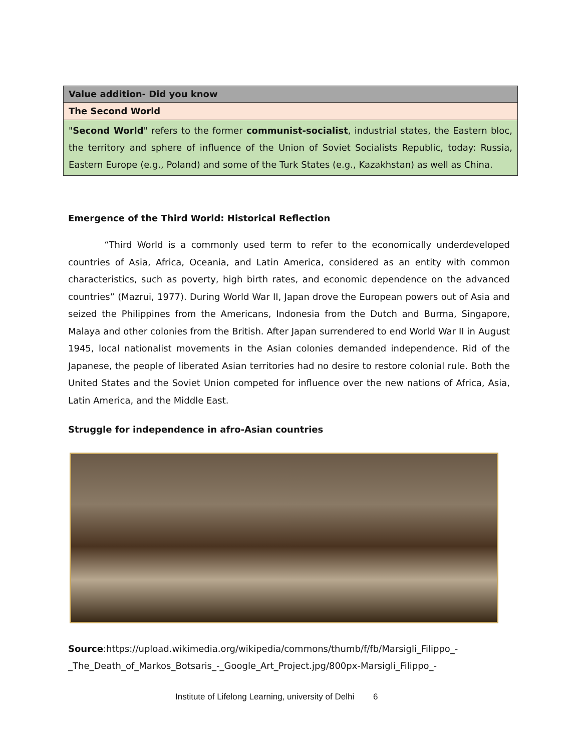| Value addition- Did you know |
| The Second World |
| " Second World " refers to the former communist-socialist , industrial states, the Eastern bloc, the territory and sphere of influence of the Union of Soviet Socialists Republic, today: Russia, Eastern Europe (e.g., Poland) and some of the Turk States (e.g., Kazakhstan) as well as China. |
Emergence of the Third World: Historical Reflection
“Third World is a commonly used term to refer to the economically underdeveloped countries of Asia, Africa, Oceania, and Latin America, considered as an entity with common characteristics, such as poverty, high birth rates, and economic dependence on the advanced countries” (Mazrui, 1977). During World War II, Japan drove the European powers out of Asia and seized the Philippines from the Americans, Indonesia from the Dutch and Burma, Singapore, Malaya and other colonies from the British. After Japan surrendered to end World War II in August 1945, local nationalist movements in the Asian colonies demanded independence. Rid of the Japanese, the people of liberated Asian territories had no desire to restore colonial rule. Both the United States and the Soviet Union competed for influence over the new nations of Africa, Asia, Latin America, and the Middle East.
Struggle for independence in afro-Asian countries
Source:https://upload.wikimedia.org/wikipedia/commons/thumb/f/fb/Marsigli_Filippo_-
_The_Death_of_Markos_Botsaris_-_Google_Art_Project.jpg/800px-Marsigli_Filippo_-
Institute of Lifelong Learning, university of Delhi 6